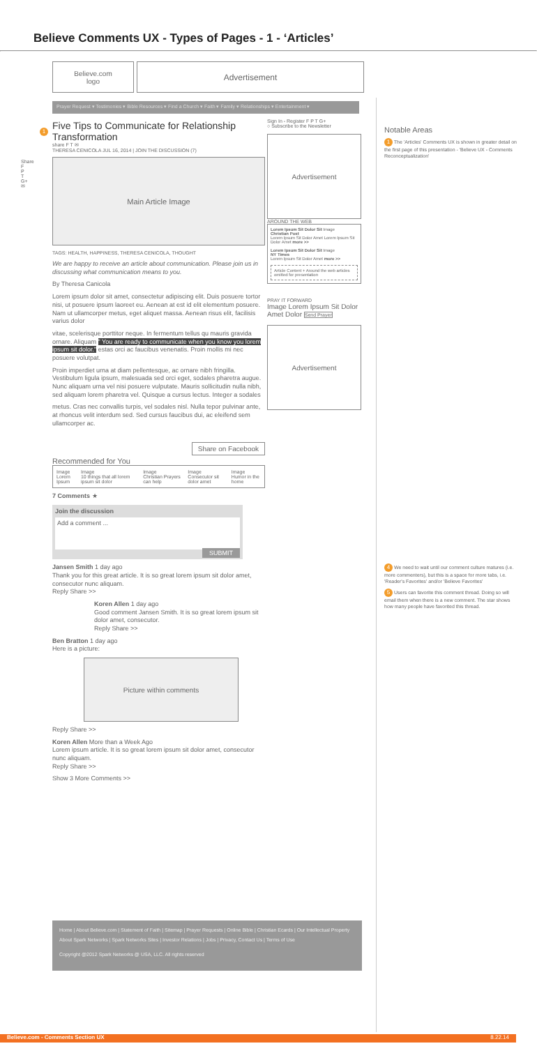Believe Comments UX - Types of Pages - 1 - ‘Articles’
Believe.com
logo
Advertisement
Prayer Request ▾ Testimonies ▾ Bible Resources ▾ Find a Church ▾ Faith ▾ Family ▾ Relationships ▾ Entertainment ▾
Share
F
P
T
G+
✉
1
Five Tips to Communicate for Relationship Transformation
share F T ✉
THERESA CENICOLA JUL 16, 2014 | JOIN THE DISCUSSION (7)
Main Article Image
TAGS: HEALTH, HAPPINESS, THERESA CENICOLA, THOUGHT
We are happy to receive an article about communication. Please join us in discussing what communication means to you.
By Theresa Canicola
Lorem ipsum dolor sit amet, consectetur adipiscing elit. Duis posuere tortor nisi, ut posuere ipsum laoreet eu. Aenean at est id elit elementum posuere. Nam ut ullamcorper metus, eget aliquet massa. Aenean risus elit, facilisis varius dolor
vitae, scelerisque porttitor neque. In fermentum tellus qu mauris gravida ornare. Aliquam " You are ready to communicate when you know you lorem ipsum sit dolor." estas orci ac faucibus venenatis. Proin mollis mi nec posuere volutpat.
Proin imperdiet urna at diam pellentesque, ac ornare nibh fringilla. Vestibulum ligula ipsum, malesuada sed orci eget, sodales pharetra augue. Nunc aliquam urna vel nisi posuere vulputate. Mauris sollicitudin nulla nibh, sed aliquam lorem pharetra vel. Quisque a cursus lectus. Integer a sodales
metus. Cras nec convallis turpis, vel sodales nisl. Nulla tepor pulvinar ante, at rhoncus velit interdum sed. Sed cursus faucibus dui, ac eleifend sem ullamcorper ac.
Share on Facebook
Recommended for You
Image
Lorem Ipsum
Image
10 things that all lorem ipsum sit dolor
Image
Christian Prayers can help
Image
Consecutor sit dolor amet
Image
Humor in the home
7 Comments ★
Join the discussion
Add a comment ...
SUBMIT
Jansen Smith 1 day ago
Thank you for this great article. It is so great lorem ipsum sit dolor amet, consecutor nunc aliquam.
Reply Share >>
Koren Allen 1 day ago
Good comment Jansen Smith. It is so great lorem ipsum sit dolor amet, consecutor.
Reply Share >>
Ben Bratton 1 day ago
Here is a picture:
Picture within comments
Reply Share >>
Koren Allen More than a Week Ago
Lorem ipsum article. It is so great lorem ipsum sit dolor amet, consecutor nunc aliquam.
Reply Share >>
Show 3 More Comments >>
Sign In - Register F P T G+
○ Subscribe to the Newsletter
Advertisement
AROUND THE WEB
Lorem Ipsum Sit Dolor Sit Image
Christian Post
Lorem Ipsum Sit Dolor Amet Lorem Ipsum Sit Dolor Amet more >>
Lorem Ipsum Sit Dolor Sit Image
NY Times
Lorem Ipsum Sit Dolor Amet more >>
Article Content + Around the web articles omitted for presentation
PRAY IT FORWARD
Image Lorem Ipsum Sit Dolor Amet Dolor Send Prayer
Advertisement
Notable Areas
1 The 'Articles' Comments UX is shown in greater detail on the first page of this presentation - 'Believe UX - Comments Reconceptualization'
4 We need to wait until our comment culture matures (i.e. more commenters), but this is a space for more tabs, i.e. 'Reader's Favorites' and/or 'Believe Favorites'
5 Users can favorite this comment thread. Doing so will email them when there is a new comment. The star shows how many people have favorited this thread.
Home | About Believe.com | Statement of Faith | Sitemap | Prayer Requests | Online Bible | Christian Ecards | Our Intellectual Property
About Spark Networks | Spark Networks Sites | Investor Relations | Jobs | Privacy, Contact Us | Terms of Use
Copyright @2012 Spark Networks @ USA, LLC. All rights reserved
Believe.com - Comments Section UX 8.22.14